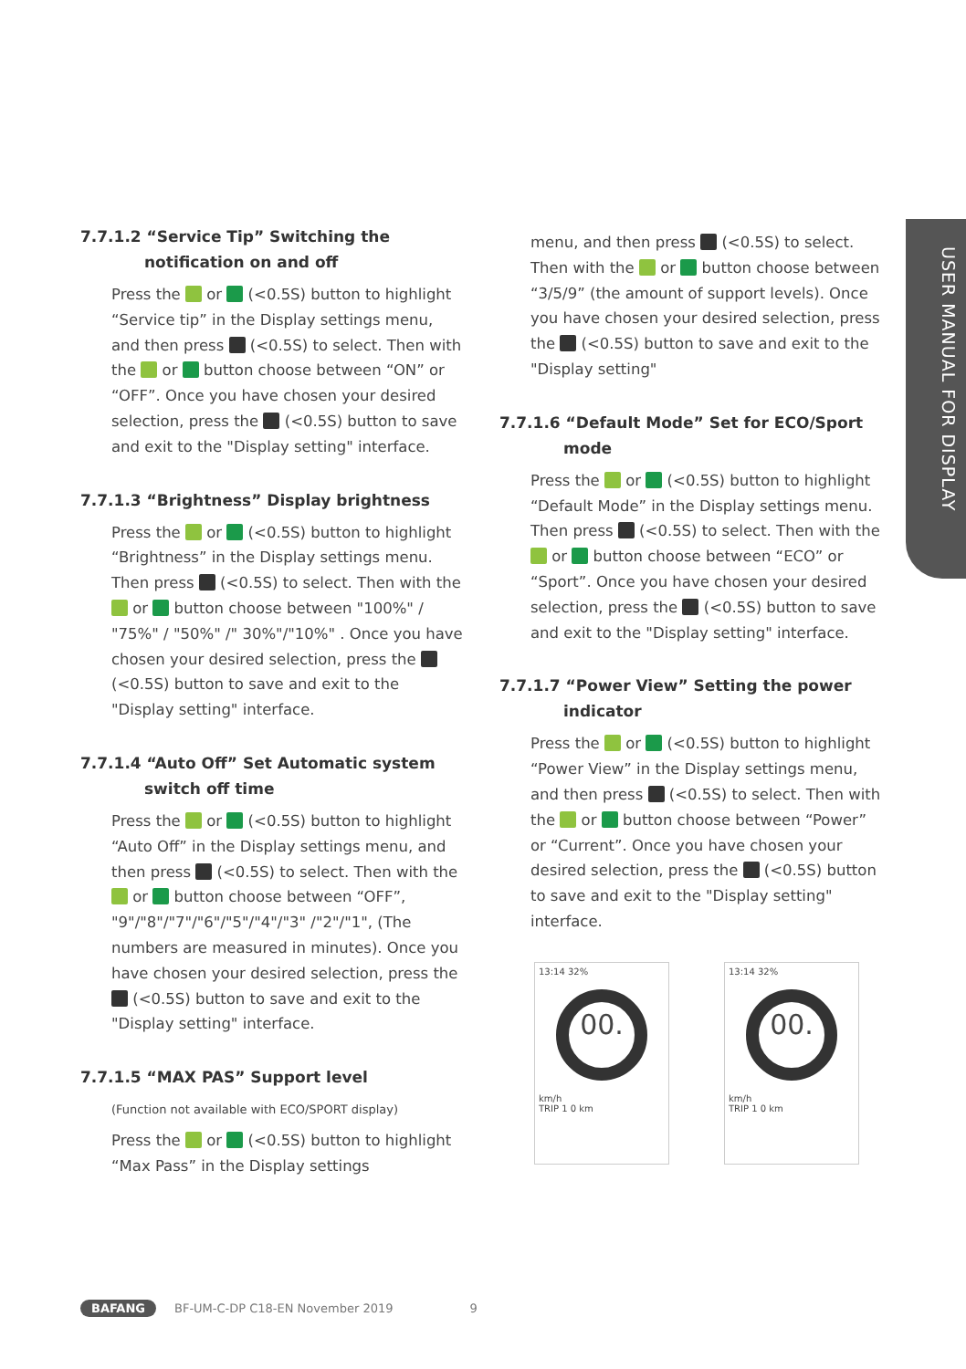USER MANUAL FOR DISPLAY
7.7.1.2 “Service Tip” Switching the notification on and off
Press the or (<0.5S) button to highlight “Service tip” in the Display settings menu, and then press (<0.5S) to select. Then with the or button choose between “ON” or “OFF”. Once you have chosen your desired selection, press the (<0.5S) button to save and exit to the "Display setting" interface.
7.7.1.3 “Brightness” Display brightness
Press the or (<0.5S) button to highlight “Brightness” in the Display settings menu. Then press (<0.5S) to select. Then with the or button choose between "100%" / "75%" / "50%" /" 30%"/"10%" . Once you have chosen your desired selection, press the (<0.5S) button to save and exit to the "Display setting" interface.
7.7.1.4 “Auto Off” Set Automatic system switch off time
Press the or (<0.5S) button to highlight “Auto Off” in the Display settings menu, and then press (<0.5S) to select. Then with the or button choose between “OFF”, "9"/"8"/"7"/"6"/"5"/"4"/"3" /"2"/"1", (The numbers are measured in minutes). Once you have chosen your desired selection, press the (<0.5S) button to save and exit to the "Display setting" interface.
7.7.1.5 “MAX PAS” Support level
(Function not available with ECO/SPORT display)
Press the or (<0.5S) button to highlight “Max Pass” in the Display settings
menu, and then press (<0.5S) to select. Then with the or button choose between “3/5/9” (the amount of support levels). Once you have chosen your desired selection, press the (<0.5S) button to save and exit to the "Display setting"
7.7.1.6 “Default Mode” Set for ECO/Sport mode
Press the or (<0.5S) button to highlight “Default Mode” in the Display settings menu. Then press (<0.5S) to select. Then with the or button choose between “ECO” or “Sport”. Once you have chosen your desired selection, press the (<0.5S) button to save and exit to the "Display setting" interface.
7.7.1.7 “Power View” Setting the power indicator
Press the or (<0.5S) button to highlight “Power View” in the Display settings menu, and then press (<0.5S) to select. Then with the or button choose between “Power” or “Current”. Once you have chosen your desired selection, press the (<0.5S) button to save and exit to the "Display setting" interface.
13:14 32%
00.
km/h
TRIP 1 0 km
13:14 32%
00.
km/h
TRIP 1 0 km
BAFANG BF-UM-C-DP C18-EN November 2019 9